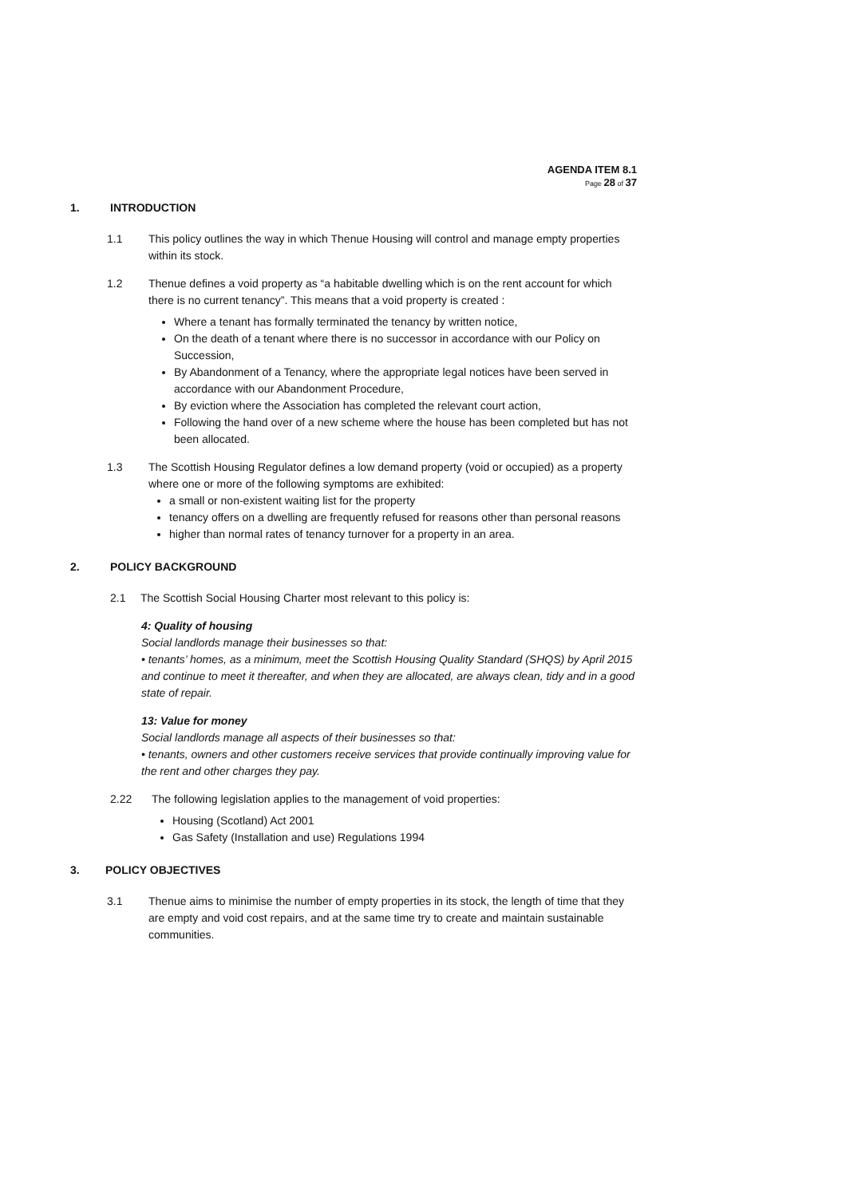AGENDA ITEM 8.1
Page 28 of 37
1. INTRODUCTION
1.1 This policy outlines the way in which Thenue Housing will control and manage empty properties within its stock.
1.2 Thenue defines a void property as “a habitable dwelling which is on the rent account for which there is no current tenancy”. This means that a void property is created :
Where a tenant has formally terminated the tenancy by written notice,
On the death of a tenant where there is no successor in accordance with our Policy on Succession,
By Abandonment of a Tenancy, where the appropriate legal notices have been served in accordance with our Abandonment Procedure,
By eviction where the Association has completed the relevant court action,
Following the hand over of a new scheme where the house has been completed but has not been allocated.
1.3 The Scottish Housing Regulator defines a low demand property (void or occupied) as a property where one or more of the following symptoms are exhibited:
a small or non-existent waiting list for the property
tenancy offers on a dwelling are frequently refused for reasons other than personal reasons
higher than normal rates of tenancy turnover for a property in an area.
2. POLICY BACKGROUND
2.1 The Scottish Social Housing Charter most relevant to this policy is:
4: Quality of housing
Social landlords manage their businesses so that:
• tenants’ homes, as a minimum, meet the Scottish Housing Quality Standard (SHQS) by April 2015 and continue to meet it thereafter, and when they are allocated, are always clean, tidy and in a good state of repair.
13: Value for money
Social landlords manage all aspects of their businesses so that:
• tenants, owners and other customers receive services that provide continually improving value for the rent and other charges they pay.
2.22 The following legislation applies to the management of void properties:
Housing (Scotland) Act 2001
Gas Safety (Installation and use) Regulations 1994
3. POLICY OBJECTIVES
3.1 Thenue aims to minimise the number of empty properties in its stock, the length of time that they are empty and void cost repairs, and at the same time try to create and maintain sustainable communities.